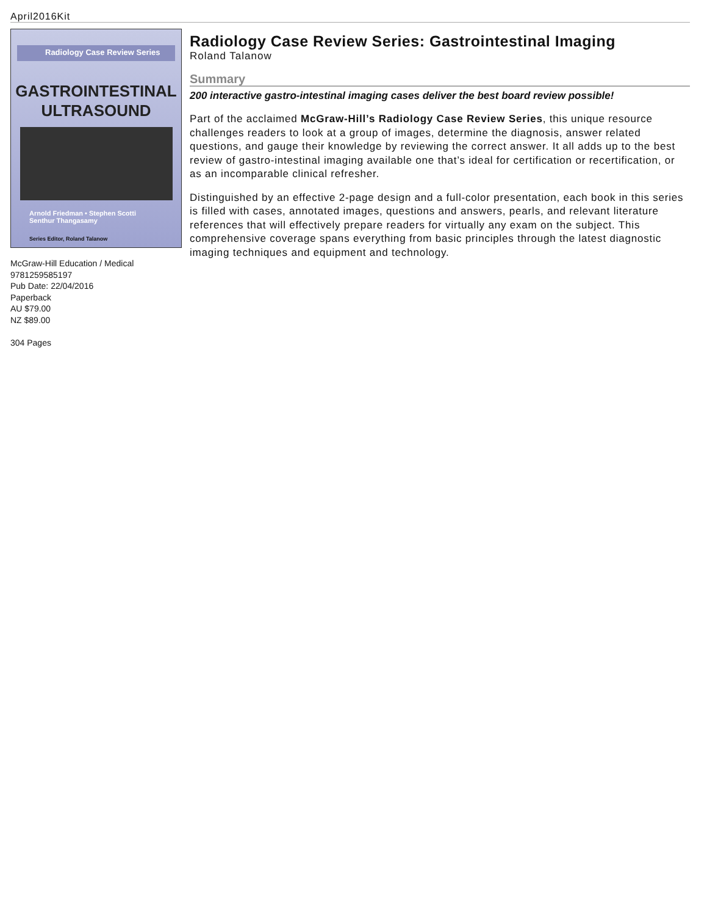April2016Kit
Radiology Case Review Series
GASTROINTESTINAL
ULTRASOUND
Arnold Friedman • Stephen Scotti
Senthur Thangasamy
Series Editor, Roland Talanow
McGraw-Hill Education / Medical
9781259585197
Pub Date: 22/04/2016
Paperback
AU $79.00
NZ $89.00
304 Pages
Radiology Case Review Series: Gastrointestinal Imaging
Roland Talanow
Summary
200 interactive gastro-intestinal imaging cases deliver the best board review possible!
Part of the acclaimed McGraw-Hill’s Radiology Case Review Series, this unique resource challenges readers to look at a group of images, determine the diagnosis, answer related questions, and gauge their knowledge by reviewing the correct answer. It all adds up to the best review of gastro-intestinal imaging available one that’s ideal for certification or recertification, or as an incomparable clinical refresher.
Distinguished by an effective 2-page design and a full-color presentation, each book in this series is filled with cases, annotated images, questions and answers, pearls, and relevant literature references that will effectively prepare readers for virtually any exam on the subject. This comprehensive coverage spans everything from basic principles through the latest diagnostic imaging techniques and equipment and technology.